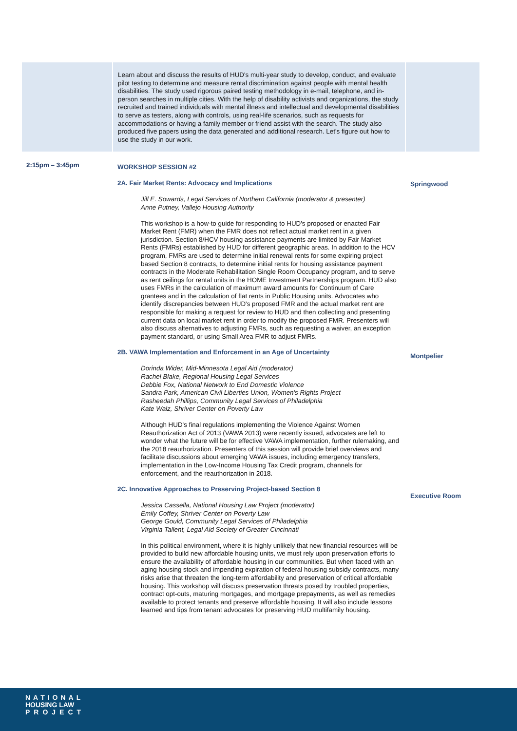| | Learn about and discuss the results of HUD's multi-year study to develop, conduct, and evaluate pilot testing to determine and measure rental discrimination against people with mental health disabilities. The study used rigorous paired testing methodology in e-mail, telephone, and in-person searches in multiple cities. With the help of disability activists and organizations, the study recruited and trained individuals with mental illness and intellectual and developmental disabilities to serve as testers, along with controls, using real-life scenarios, such as requests for accommodations or having a family member or friend assist with the search. The study also produced five papers using the data generated and additional research. Let's figure out how to use the study in our work. | |
| 2:15pm – 3:45pm | WORKSHOP SESSION #2 | |
| | 2A. Fair Market Rents: Advocacy and Implications Jill E. Sowards, Legal Services of Northern California (moderator & presenter) Anne Putney, Vallejo Housing Authority This workshop is a how-to guide for responding to HUD's proposed or enacted Fair Market Rent (FMR) when the FMR does not reflect actual market rent in a given jurisdiction. Section 8/HCV housing assistance payments are limited by Fair Market Rents (FMRs) established by HUD for different geographic areas. In addition to the HCV program, FMRs are used to determine initial renewal rents for some expiring project based Section 8 contracts, to determine initial rents for housing assistance payment contracts in the Moderate Rehabilitation Single Room Occupancy program, and to serve as rent ceilings for rental units in the HOME Investment Partnerships program. HUD also uses FMRs in the calculation of maximum award amounts for Continuum of Care grantees and in the calculation of flat rents in Public Housing units. Advocates who identify discrepancies between HUD's proposed FMR and the actual market rent are responsible for making a request for review to HUD and then collecting and presenting current data on local market rent in order to modify the proposed FMR. Presenters will also discuss alternatives to adjusting FMRs, such as requesting a waiver, an exception payment standard, or using Small Area FMR to adjust FMRs. | Springwood |
| | 2B. VAWA Implementation and Enforcement in an Age of Uncertainty Dorinda Wider, Mid-Minnesota Legal Aid (moderator) Rachel Blake, Regional Housing Legal Services Debbie Fox, National Network to End Domestic Violence Sandra Park, American Civil Liberties Union, Women's Rights Project Rasheedah Phillips, Community Legal Services of Philadelphia Kate Walz, Shriver Center on Poverty Law Although HUD's final regulations implementing the Violence Against Women Reauthorization Act of 2013 (VAWA 2013) were recently issued, advocates are left to wonder what the future will be for effective VAWA implementation, further rulemaking, and the 2018 reauthorization. Presenters of this session will provide brief overviews and facilitate discussions about emerging VAWA issues, including emergency transfers, implementation in the Low-Income Housing Tax Credit program, channels for enforcement, and the reauthorization in 2018. | Montpelier |
| | 2C. Innovative Approaches to Preserving Project-based Section 8 Jessica Cassella, National Housing Law Project (moderator) Emily Coffey, Shriver Center on Poverty Law George Gould, Community Legal Services of Philadelphia Virginia Tallent, Legal Aid Society of Greater Cincinnati In this political environment, where it is highly unlikely that new financial resources will be provided to build new affordable housing units, we must rely upon preservation efforts to ensure the availability of affordable housing in our communities. But when faced with an aging housing stock and impending expiration of federal housing subsidy contracts, many risks arise that threaten the long-term affordability and preservation of critical affordable housing. This workshop will discuss preservation threats posed by troubled properties, contract opt-outs, maturing mortgages, and mortgage prepayments, as well as remedies available to protect tenants and preserve affordable housing. It will also include lessons learned and tips from tenant advocates for preserving HUD multifamily housing. | Executive Room |
NATIONAL
HOUSING LAW
PROJECT